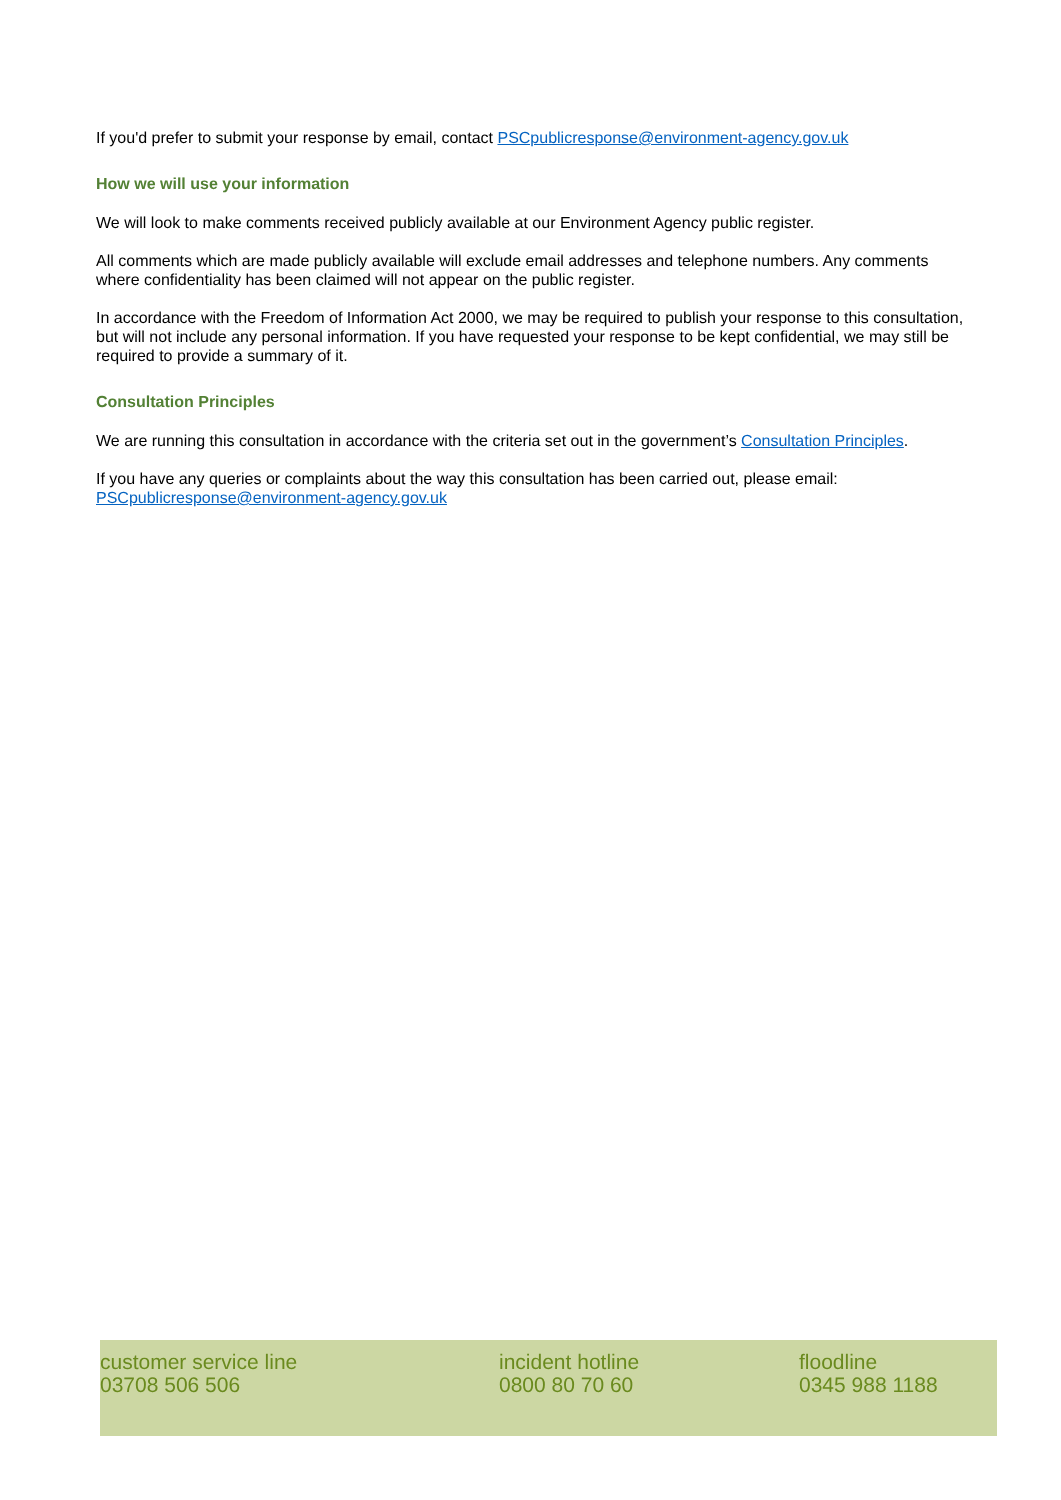If you'd prefer to submit your response by email, contact PSCpublicresponse@environment-agency.gov.uk
How we will use your information
We will look to make comments received publicly available at our Environment Agency public register.
All comments which are made publicly available will exclude email addresses and telephone numbers. Any comments where confidentiality has been claimed will not appear on the public register.
In accordance with the Freedom of Information Act 2000, we may be required to publish your response to this consultation, but will not include any personal information. If you have requested your response to be kept confidential, we may still be required to provide a summary of it.
Consultation Principles
We are running this consultation in accordance with the criteria set out in the government’s Consultation Principles.
If you have any queries or complaints about the way this consultation has been carried out, please email: PSCpublicresponse@environment-agency.gov.uk
customer service line
03708 506 506
incident hotline
0800 80 70 60
floodline
0345 988 1188